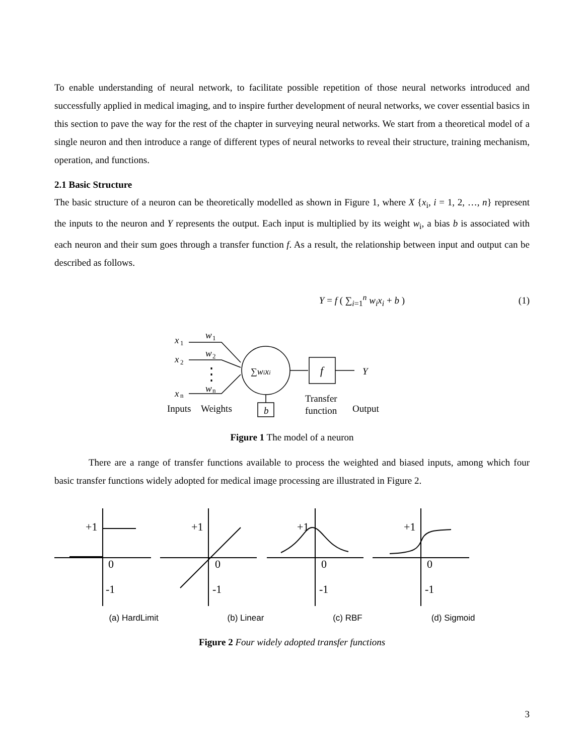To enable understanding of neural network, to facilitate possible repetition of those neural networks introduced and successfully applied in medical imaging, and to inspire further development of neural networks, we cover essential basics in this section to pave the way for the rest of the chapter in surveying neural networks. We start from a theoretical model of a single neuron and then introduce a range of different types of neural networks to reveal their structure, training mechanism, operation, and functions.
2.1 Basic Structure
The basic structure of a neuron can be theoretically modelled as shown in Figure 1, where X {x<sub>i</sub>, i = 1, 2, …, n} represent the inputs to the neuron and Y represents the output. Each input is multiplied by its weight w<sub>i</sub>, a bias b is associated with each neuron and their sum goes through a transfer function f. As a result, the relationship between input and output can be described as follows.
Y = f ( ∑<sub>i=1</sub><sup>n</sup> w<sub>i</sub>x<sub>i</sub> + b ) (1)
x
1
x
2
x
n
w
1
w
2
w
n
Inputs
Weights
∑wixi
f
Y
b
Transfer
function
Output
Figure 1 The model of a neuron
There are a range of transfer functions available to process the weighted and biased inputs, among which four basic transfer functions widely adopted for medical image processing are illustrated in Figure 2.
+1
0
-1
+1
0
-1
+1
0
-1
+1
0
-1
(a) HardLimit (b) Linear (c) RBF (d) Sigmoid
Figure 2 Four widely adopted transfer functions
3